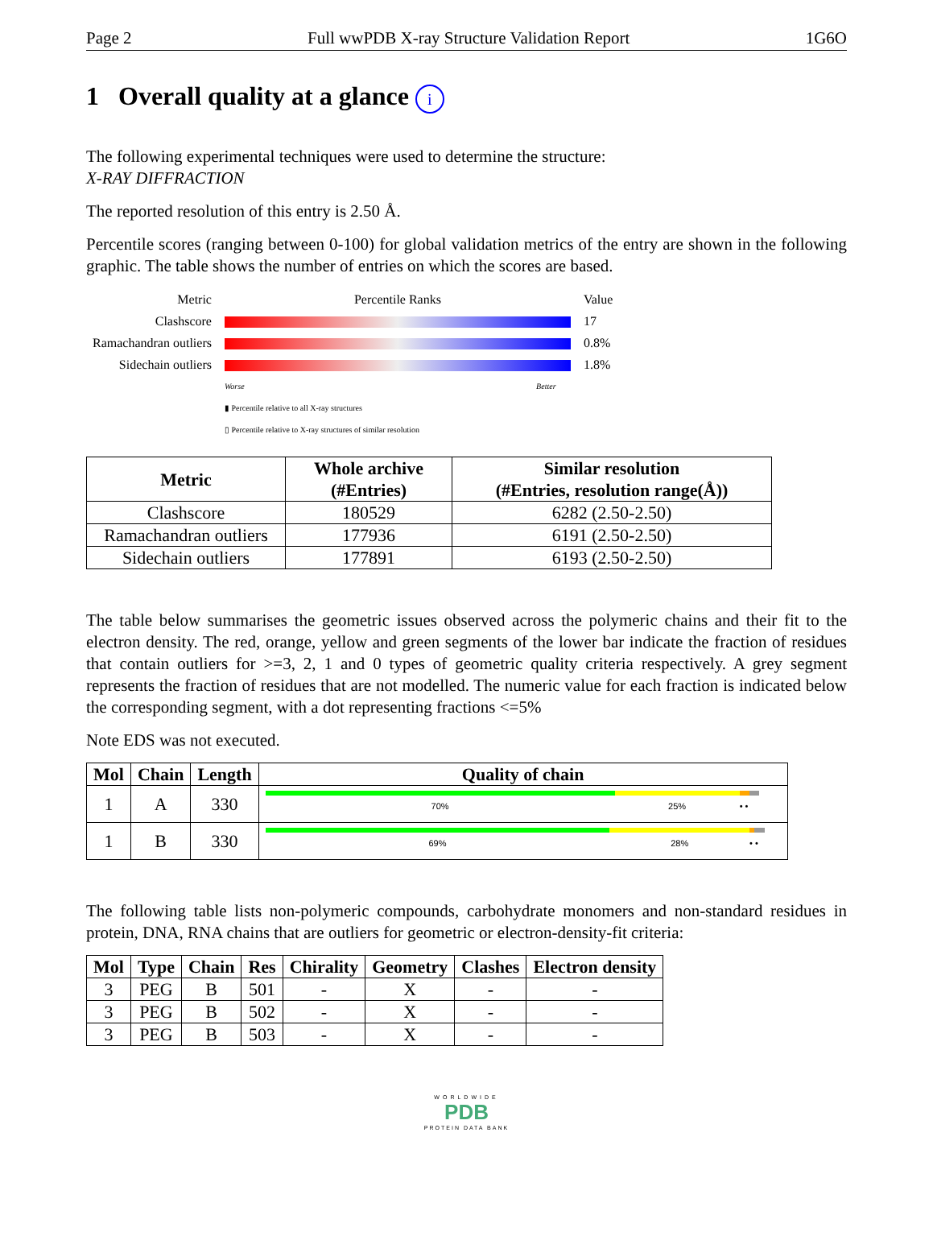Page 2 Full wwPDB X-ray Structure Validation Report 1G6O
1 Overall quality at a glance i
The following experimental techniques were used to determine the structure:
X-RAY DIFFRACTION
The reported resolution of this entry is 2.50 Å.
Percentile scores (ranging between 0-100) for global validation metrics of the entry are shown in the following graphic. The table shows the number of entries on which the scores are based.
| Metric | Percentile Ranks | Value |
| Clashscore | | 17 |
| Ramachandran outliers | | 0.8% |
| Sidechain outliers | | 1.8% |
| | Worse Better | |
| | ▮ Percentile relative to all X-ray structures ▯ Percentile relative to X-ray structures of similar resolution | |
| Metric | Whole archive (#Entries) | Similar resolution (#Entries, resolution range(Å)) |
| --- | --- | --- |
| Clashscore | 180529 | 6282 (2.50-2.50) |
| Ramachandran outliers | 177936 | 6191 (2.50-2.50) |
| Sidechain outliers | 177891 | 6193 (2.50-2.50) |
The table below summarises the geometric issues observed across the polymeric chains and their fit to the electron density. The red, orange, yellow and green segments of the lower bar indicate the fraction of residues that contain outliers for >=3, 2, 1 and 0 types of geometric quality criteria respectively. A grey segment represents the fraction of residues that are not modelled. The numeric value for each fraction is indicated below the corresponding segment, with a dot representing fractions <=5%
Note EDS was not executed.
| Mol | Chain | Length | Quality of chain |
| --- | --- | --- | --- |
| 1 | A | 330 | 70% 25% • • |
| 1 | B | 330 | 69% 28% • • |
The following table lists non-polymeric compounds, carbohydrate monomers and non-standard residues in protein, DNA, RNA chains that are outliers for geometric or electron-density-fit criteria:
| Mol | Type | Chain | Res | Chirality | Geometry | Clashes | Electron density |
| --- | --- | --- | --- | --- | --- | --- | --- |
| 3 | PEG | B | 501 | - | X | - | - |
| 3 | PEG | B | 502 | - | X | - | - |
| 3 | PEG | B | 503 | - | X | - | - |
WORLDWIDE
PDB
PROTEIN DATA BANK